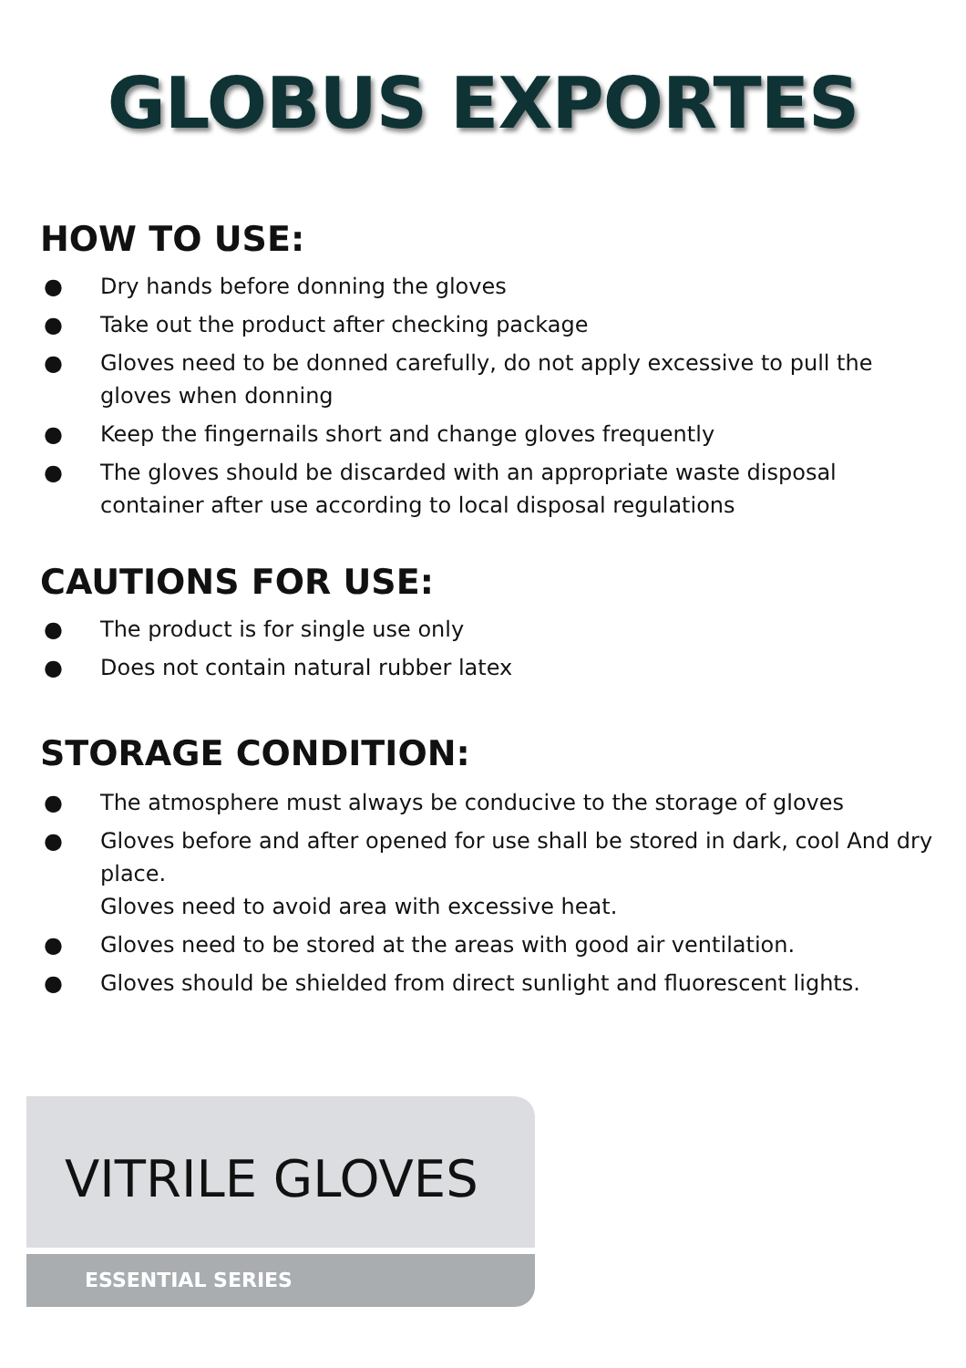GLOBUS EXPORTES
HOW TO USE:
● Dry hands before donning the gloves
● Take out the product after checking package
● Gloves need to be donned carefully, do not apply excessive to pull the gloves when donning
● Keep the fingernails short and change gloves frequently
● The gloves should be discarded with an appropriate waste disposal container after use according to local disposal regulations
CAUTIONS FOR USE:
● The product is for single use only
● Does not contain natural rubber latex
STORAGE CONDITION:
● The atmosphere must always be conducive to the storage of gloves
● Gloves before and after opened for use shall be stored in dark, cool And dry place.
Gloves need to avoid area with excessive heat.
● Gloves need to be stored at the areas with good air ventilation.
● Gloves should be shielded from direct sunlight and fluorescent lights.
VITRILE GLOVES
ESSENTIAL SERIES